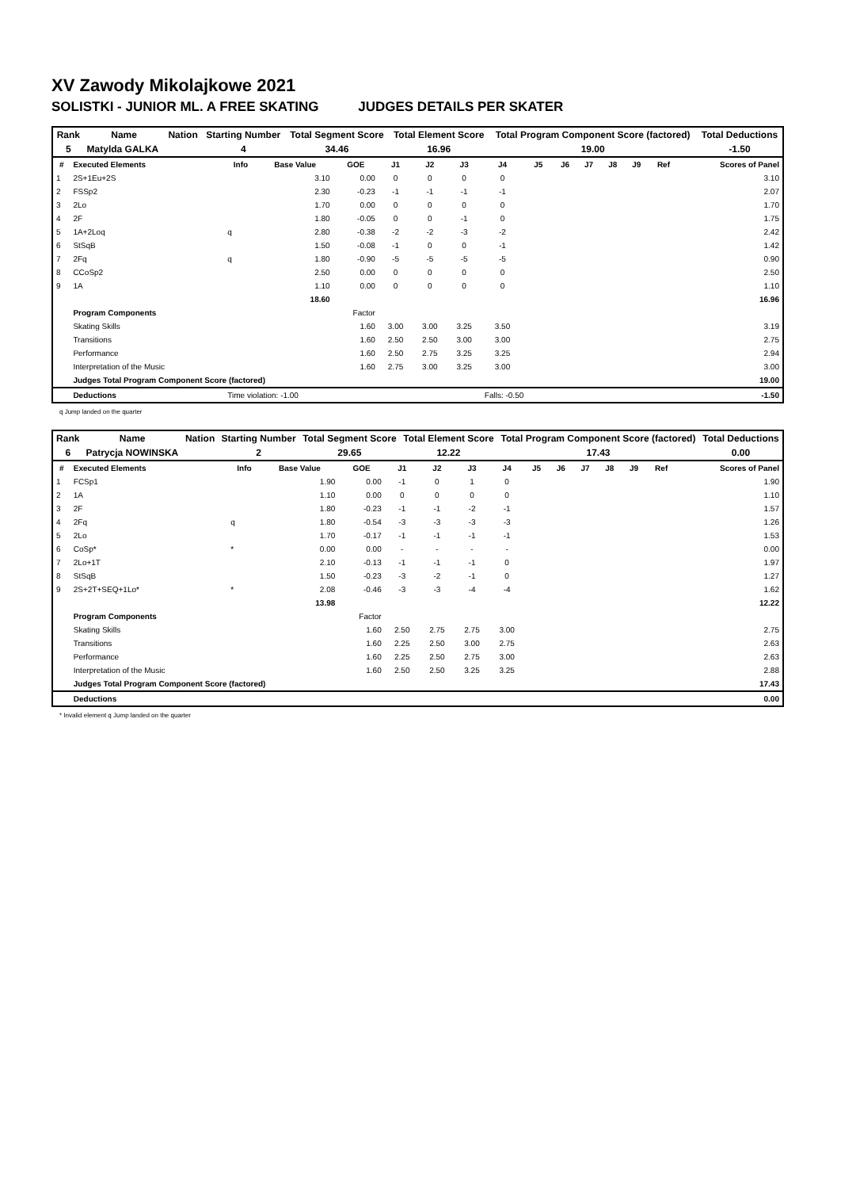XV Zawody Mikolajkowe 2021
SOLISTKI - JUNIOR ML. A FREE SKATING JUDGES DETAILS PER SKATER
| Rank | Name | Nation | Starting Number | Total Segment Score | Total Element Score | Total Program Component Score (factored) | Total Deductions |
| --- | --- | --- | --- | --- | --- | --- | --- |
| 5 | Matylda GALKA | | 4 | 34.46 | 16.96 | 19.00 | -1.50 |
| # | Executed Elements | Info | Base Value | GOE | J1 | J2 | J3 | J4 | J5 | J6 | J7 | J8 | J9 | Ref | Scores of Panel |
| --- | --- | --- | --- | --- | --- | --- | --- | --- | --- | --- | --- | --- | --- | --- | --- |
| 1 | 2S+1Eu+2S | | 3.10 | 0.00 | 0 | 0 | 0 | 0 | | | | | | | 3.10 |
| 2 | FSSp2 | | 2.30 | -0.23 | -1 | -1 | -1 | -1 | | | | | | | 2.07 |
| 3 | 2Lo | | 1.70 | 0.00 | 0 | 0 | 0 | 0 | | | | | | | 1.70 |
| 4 | 2F | | 1.80 | -0.05 | 0 | 0 | -1 | 0 | | | | | | | 1.75 |
| 5 | 1A+2Loq | q | 2.80 | -0.38 | -2 | -2 | -3 | -2 | | | | | | | 2.42 |
| 6 | StSqB | | 1.50 | -0.08 | -1 | 0 | 0 | -1 | | | | | | | 1.42 |
| 7 | 2Fq | q | 1.80 | -0.90 | -5 | -5 | -5 | -5 | | | | | | | 0.90 |
| 8 | CCoSp2 | | 2.50 | 0.00 | 0 | 0 | 0 | 0 | | | | | | | 2.50 |
| 9 | 1A | | 1.10 | 0.00 | 0 | 0 | 0 | 0 | | | | | | | 1.10 |
| | | | 18.60 | | | | | | | | | | | | 16.96 |
| | Program Components | | | Factor | | | | | | | | | | | |
| | Skating Skills | | | 1.60 | 3.00 | 3.00 | 3.25 | 3.50 | | | | | | | 3.19 |
| | Transitions | | | 1.60 | 2.50 | 2.50 | 3.00 | 3.00 | | | | | | | 2.75 |
| | Performance | | | 1.60 | 2.50 | 2.75 | 3.25 | 3.25 | | | | | | | 2.94 |
| | Interpretation of the Music | | | 1.60 | 2.75 | 3.00 | 3.25 | 3.00 | | | | | | | 3.00 |
| | Judges Total Program Component Score (factored) | | | | | | | | | | | | | | 19.00 |
| | Deductions | Time violation: -1.00 | | | | | | Falls: -0.50 | | | | | | | -1.50 |
q Jump landed on the quarter
| Rank | Name | Nation | Starting Number | Total Segment Score | Total Element Score | Total Program Component Score (factored) | Total Deductions |
| --- | --- | --- | --- | --- | --- | --- | --- |
| 6 | Patrycja NOWINSKA | | 2 | 29.65 | 12.22 | 17.43 | 0.00 |
| # | Executed Elements | Info | Base Value | GOE | J1 | J2 | J3 | J4 | J5 | J6 | J7 | J8 | J9 | Ref | Scores of Panel |
| --- | --- | --- | --- | --- | --- | --- | --- | --- | --- | --- | --- | --- | --- | --- | --- |
| 1 | FCSp1 | | 1.90 | 0.00 | -1 | 0 | 1 | 0 | | | | | | | 1.90 |
| 2 | 1A | | 1.10 | 0.00 | 0 | 0 | 0 | 0 | | | | | | | 1.10 |
| 3 | 2F | | 1.80 | -0.23 | -1 | -1 | -2 | -1 | | | | | | | 1.57 |
| 4 | 2Fq | q | 1.80 | -0.54 | -3 | -3 | -3 | -3 | | | | | | | 1.26 |
| 5 | 2Lo | | 1.70 | -0.17 | -1 | -1 | -1 | -1 | | | | | | | 1.53 |
| 6 | CoSp* | * | 0.00 | 0.00 | - | - | - | - | | | | | | | 0.00 |
| 7 | 2Lo+1T | | 2.10 | -0.13 | -1 | -1 | -1 | 0 | | | | | | | 1.97 |
| 8 | StSqB | | 1.50 | -0.23 | -3 | -2 | -1 | 0 | | | | | | | 1.27 |
| 9 | 2S+2T+SEQ+1Lo* | * | 2.08 | -0.46 | -3 | -3 | -4 | -4 | | | | | | | 1.62 |
| | | | 13.98 | | | | | | | | | | | | 12.22 |
| | Program Components | | | Factor | | | | | | | | | | | |
| | Skating Skills | | | 1.60 | 2.50 | 2.75 | 2.75 | 3.00 | | | | | | | 2.75 |
| | Transitions | | | 1.60 | 2.25 | 2.50 | 3.00 | 2.75 | | | | | | | 2.63 |
| | Performance | | | 1.60 | 2.25 | 2.50 | 2.75 | 3.00 | | | | | | | 2.63 |
| | Interpretation of the Music | | | 1.60 | 2.50 | 2.50 | 3.25 | 3.25 | | | | | | | 2.88 |
| | Judges Total Program Component Score (factored) | | | | | | | | | | | | | | 17.43 |
| | Deductions | | | | | | | | | | | | | | 0.00 |
* Invalid element q Jump landed on the quarter